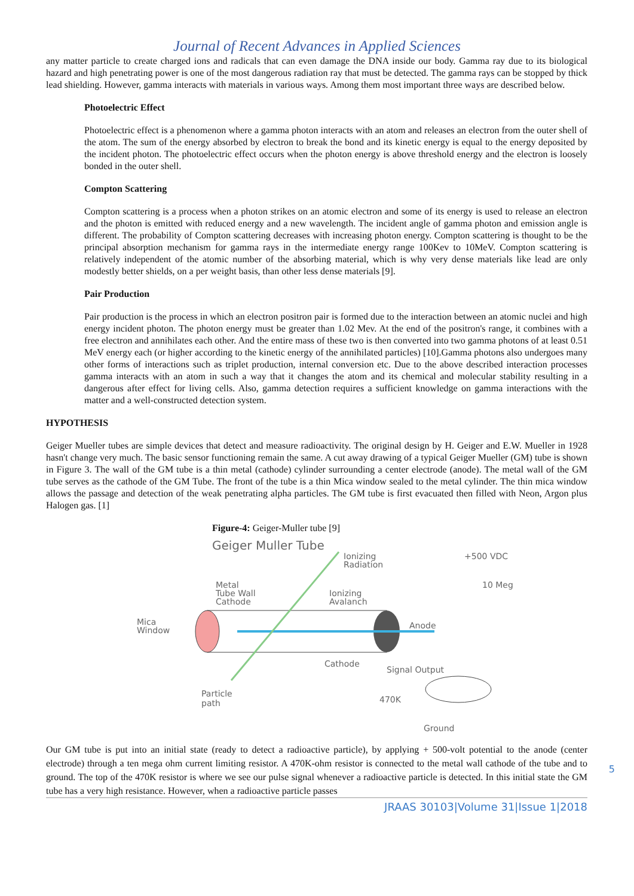Journal of Recent Advances in Applied Sciences
any matter particle to create charged ions and radicals that can even damage the DNA inside our body. Gamma ray due to its biological hazard and high penetrating power is one of the most dangerous radiation ray that must be detected. The gamma rays can be stopped by thick lead shielding. However, gamma interacts with materials in various ways. Among them most important three ways are described below.
Photoelectric Effect
Photoelectric effect is a phenomenon where a gamma photon interacts with an atom and releases an electron from the outer shell of the atom. The sum of the energy absorbed by electron to break the bond and its kinetic energy is equal to the energy deposited by the incident photon. The photoelectric effect occurs when the photon energy is above threshold energy and the electron is loosely bonded in the outer shell.
Compton Scattering
Compton scattering is a process when a photon strikes on an atomic electron and some of its energy is used to release an electron and the photon is emitted with reduced energy and a new wavelength. The incident angle of gamma photon and emission angle is different. The probability of Compton scattering decreases with increasing photon energy. Compton scattering is thought to be the principal absorption mechanism for gamma rays in the intermediate energy range 100Kev to 10MeV. Compton scattering is relatively independent of the atomic number of the absorbing material, which is why very dense materials like lead are only modestly better shields, on a per weight basis, than other less dense materials [9].
Pair Production
Pair production is the process in which an electron positron pair is formed due to the interaction between an atomic nuclei and high energy incident photon. The photon energy must be greater than 1.02 Mev. At the end of the positron's range, it combines with a free electron and annihilates each other. And the entire mass of these two is then converted into two gamma photons of at least 0.51 MeV energy each (or higher according to the kinetic energy of the annihilated particles) [10].Gamma photons also undergoes many other forms of interactions such as triplet production, internal conversion etc. Due to the above described interaction processes gamma interacts with an atom in such a way that it changes the atom and its chemical and molecular stability resulting in a dangerous after effect for living cells. Also, gamma detection requires a sufficient knowledge on gamma interactions with the matter and a well-constructed detection system.
HYPOTHESIS
Geiger Mueller tubes are simple devices that detect and measure radioactivity. The original design by H. Geiger and E.W. Mueller in 1928 hasn't change very much. The basic sensor functioning remain the same. A cut away drawing of a typical Geiger Mueller (GM) tube is shown in Figure 3. The wall of the GM tube is a thin metal (cathode) cylinder surrounding a center electrode (anode). The metal wall of the GM tube serves as the cathode of the GM Tube. The front of the tube is a thin Mica window sealed to the metal cylinder. The thin mica window allows the passage and detection of the weak penetrating alpha particles. The GM tube is first evacuated then filled with Neon, Argon plus Halogen gas. [1]
Figure-4: Geiger-Muller tube [9]
Geiger Muller Tube
Ionizing
Radiation
+500 VDC
10 Meg
Metal
Tube Wall
Cathode
Ionizing
Avalanch
Mica
Window
Anode
Cathode
Signal Output
Particle
path
470K
Ground
Our GM tube is put into an initial state (ready to detect a radioactive particle), by applying + 500-volt potential to the anode (center electrode) through a ten mega ohm current limiting resistor. A 470K-ohm resistor is connected to the metal wall cathode of the tube and to ground. The top of the 470K resistor is where we see our pulse signal whenever a radioactive particle is detected. In this initial state the GM tube has a very high resistance. However, when a radioactive particle passes
JRAAS 30103|Volume 31|Issue 1|2018
5